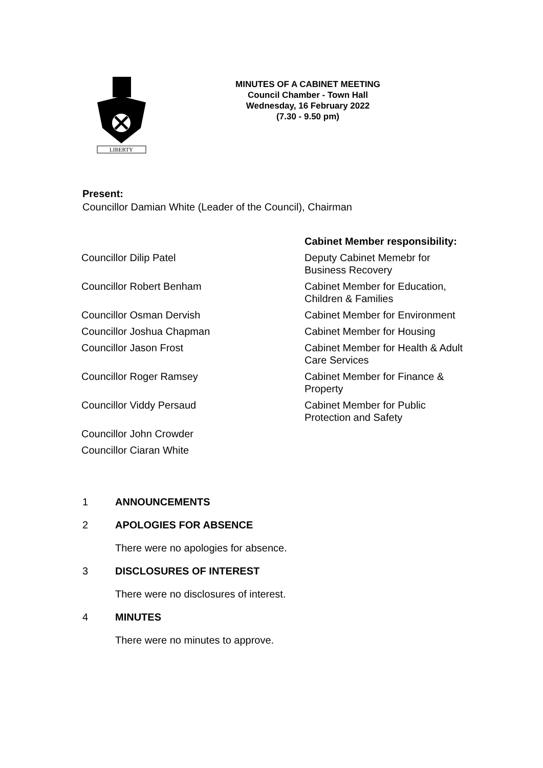LIBERTY
MINUTES OF A CABINET MEETING
Council Chamber - Town Hall
Wednesday, 16 February 2022
(7.30 - 9.50 pm)
Present:
Councillor Damian White (Leader of the Council), Chairman
| | Cabinet Member responsibility: |
| Councillor Dilip Patel | Deputy Cabinet Memebr for Business Recovery |
| Councillor Robert Benham | Cabinet Member for Education, Children & Families |
| Councillor Osman Dervish | Cabinet Member for Environment |
| Councillor Joshua Chapman | Cabinet Member for Housing |
| Councillor Jason Frost | Cabinet Member for Health & Adult Care Services |
| Councillor Roger Ramsey | Cabinet Member for Finance & Property |
| Councillor Viddy Persaud | Cabinet Member for Public Protection and Safety |
| Councillor John Crowder | |
| Councillor Ciaran White | |
1 ANNOUNCEMENTS
2 APOLOGIES FOR ABSENCE
There were no apologies for absence.
3 DISCLOSURES OF INTEREST
There were no disclosures of interest.
4 MINUTES
There were no minutes to approve.